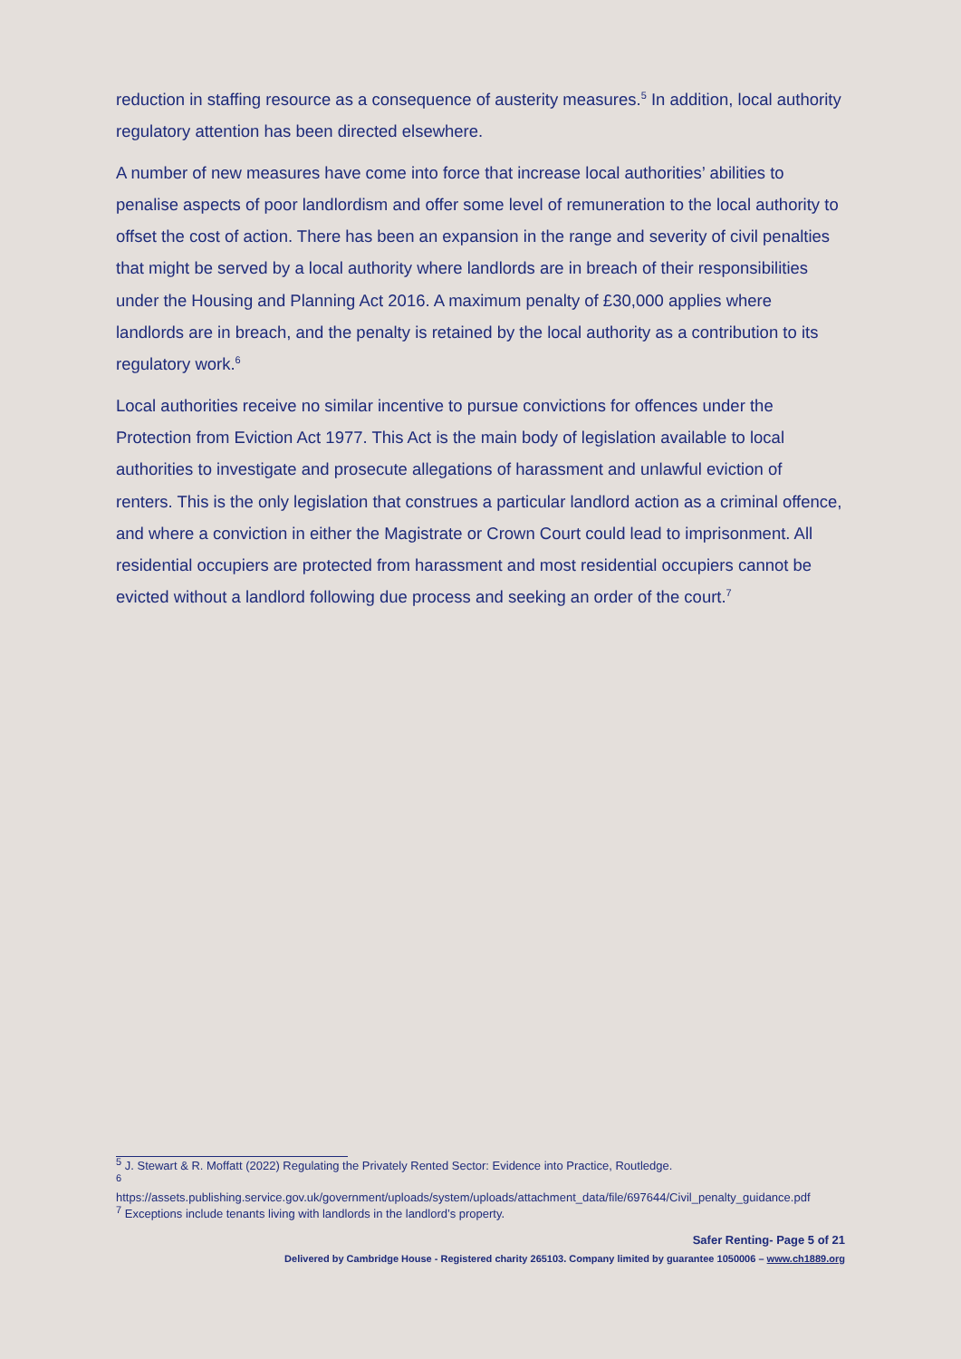reduction in staffing resource as a consequence of austerity measures.<sup>5</sup> In addition, local authority regulatory attention has been directed elsewhere.
A number of new measures have come into force that increase local authorities’ abilities to penalise aspects of poor landlordism and offer some level of remuneration to the local authority to offset the cost of action. There has been an expansion in the range and severity of civil penalties that might be served by a local authority where landlords are in breach of their responsibilities under the Housing and Planning Act 2016. A maximum penalty of £30,000 applies where landlords are in breach, and the penalty is retained by the local authority as a contribution to its regulatory work.<sup>6</sup>
Local authorities receive no similar incentive to pursue convictions for offences under the Protection from Eviction Act 1977. This Act is the main body of legislation available to local authorities to investigate and prosecute allegations of harassment and unlawful eviction of renters. This is the only legislation that construes a particular landlord action as a criminal offence, and where a conviction in either the Magistrate or Crown Court could lead to imprisonment. All residential occupiers are protected from harassment and most residential occupiers cannot be evicted without a landlord following due process and seeking an order of the court.<sup>7</sup>
<sup>5</sup> J. Stewart & R. Moffatt (2022) Regulating the Privately Rented Sector: Evidence into Practice, Routledge.
<sup>6</sup>
https://assets.publishing.service.gov.uk/government/uploads/system/uploads/attachment_data/file/697644/Civil_penalty_guidance.pdf
<sup>7</sup> Exceptions include tenants living with landlords in the landlord’s property.
Safer Renting- Page 5 of 21
Delivered by Cambridge House - Registered charity 265103. Company limited by guarantee 1050006 – www.ch1889.org